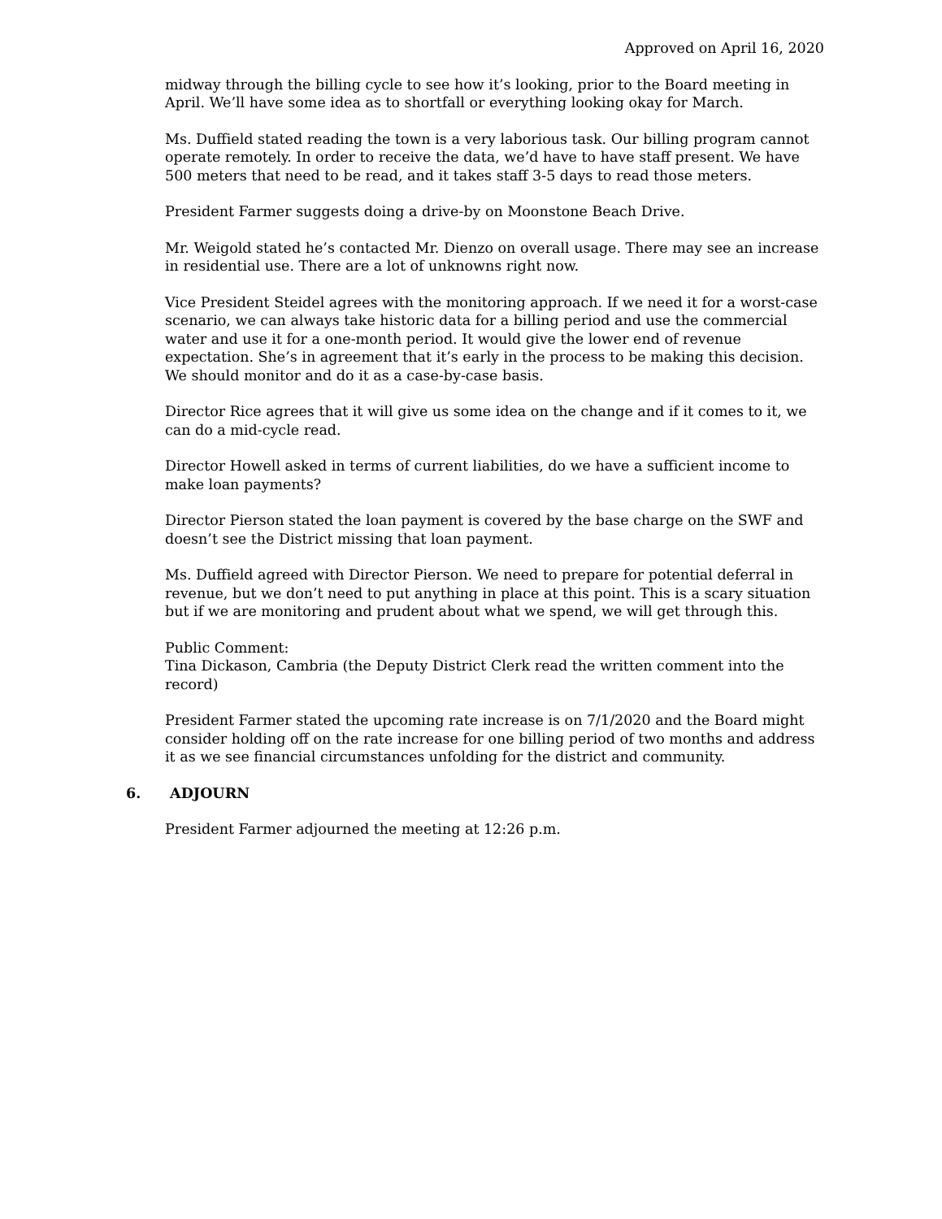Approved on April 16, 2020
midway through the billing cycle to see how it’s looking, prior to the Board meeting in April. We’ll have some idea as to shortfall or everything looking okay for March.
Ms. Duffield stated reading the town is a very laborious task. Our billing program cannot operate remotely. In order to receive the data, we’d have to have staff present. We have 500 meters that need to be read, and it takes staff 3-5 days to read those meters.
President Farmer suggests doing a drive-by on Moonstone Beach Drive.
Mr. Weigold stated he’s contacted Mr. Dienzo on overall usage. There may see an increase in residential use. There are a lot of unknowns right now.
Vice President Steidel agrees with the monitoring approach. If we need it for a worst-case scenario, we can always take historic data for a billing period and use the commercial water and use it for a one-month period. It would give the lower end of revenue expectation. She’s in agreement that it’s early in the process to be making this decision. We should monitor and do it as a case-by-case basis.
Director Rice agrees that it will give us some idea on the change and if it comes to it, we can do a mid-cycle read.
Director Howell asked in terms of current liabilities, do we have a sufficient income to make loan payments?
Director Pierson stated the loan payment is covered by the base charge on the SWF and doesn’t see the District missing that loan payment.
Ms. Duffield agreed with Director Pierson. We need to prepare for potential deferral in revenue, but we don’t need to put anything in place at this point. This is a scary situation but if we are monitoring and prudent about what we spend, we will get through this.
Public Comment:
Tina Dickason, Cambria (the Deputy District Clerk read the written comment into the record)
President Farmer stated the upcoming rate increase is on 7/1/2020 and the Board might consider holding off on the rate increase for one billing period of two months and address it as we see financial circumstances unfolding for the district and community.
6. ADJOURN
President Farmer adjourned the meeting at 12:26 p.m.